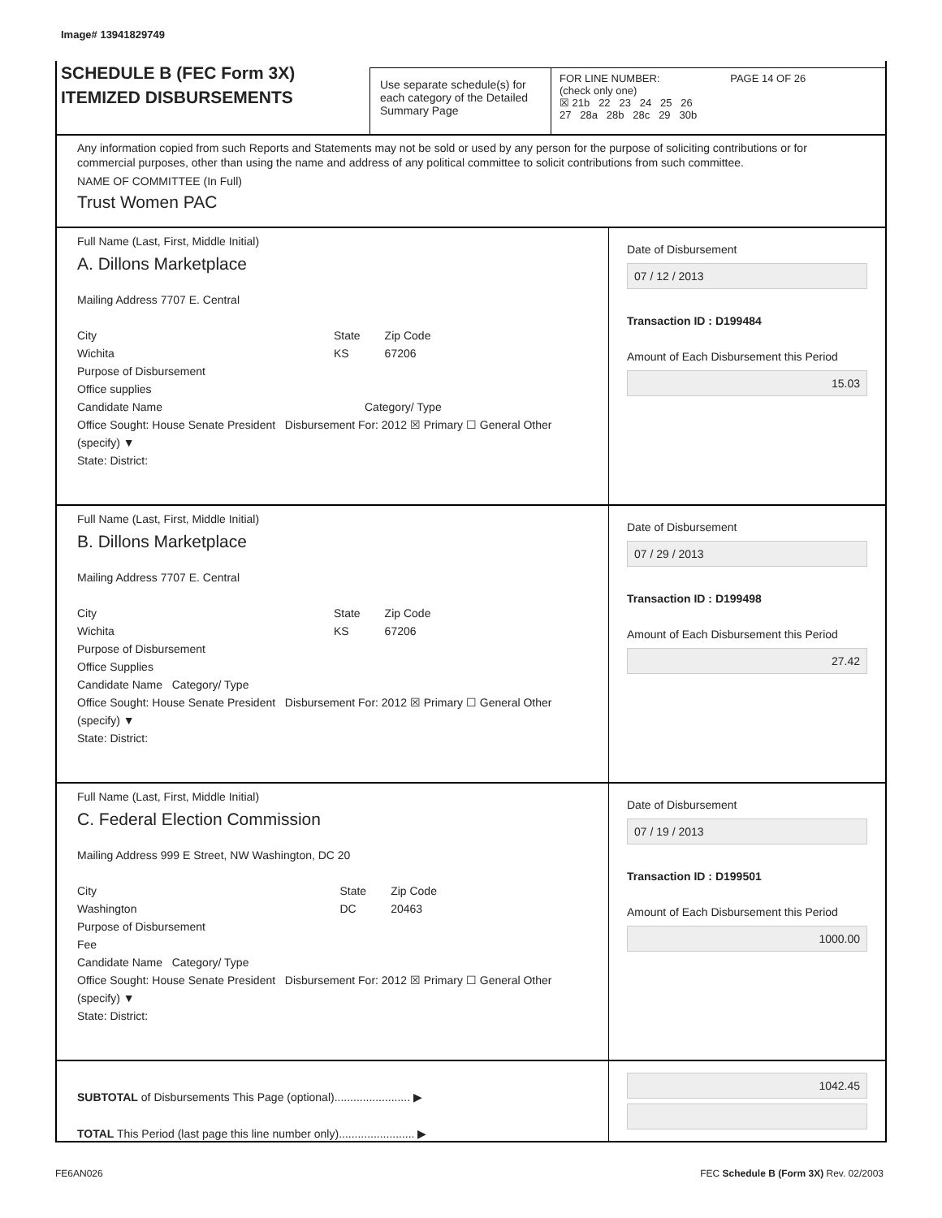Image# 13941829749
SCHEDULE B (FEC Form 3X)
ITEMIZED DISBURSEMENTS
Use separate schedule(s) for each category of the Detailed Summary Page
FOR LINE NUMBER: PAGE 14 OF 26
(check only one)
☒ 21b 22 23 24 25 26
27 28a 28b 28c 29 30b
Any information copied from such Reports and Statements may not be sold or used by any person for the purpose of soliciting contributions or for commercial purposes, other than using the name and address of any political committee to solicit contributions from such committee.
NAME OF COMMITTEE (In Full)
Trust Women PAC
Full Name (Last, First, Middle Initial)
A. Dillons Marketplace
Mailing Address 7707 E. Central
City
Wichita State
KS Zip Code
67206
Purpose of Disbursement
Office supplies
Candidate Name Category/ Type
Office Sought: House Senate President Disbursement For: 2012 ☒ Primary ☐ General Other (specify) ▼
State: District:
Date of Disbursement
07 / 12 / 2013
Transaction ID : D199484
Amount of Each Disbursement this Period
15.03
Full Name (Last, First, Middle Initial)
B. Dillons Marketplace
Mailing Address 7707 E. Central
City
Wichita State
KS Zip Code
67206
Purpose of Disbursement
Office Supplies
Candidate Name Category/ Type
Office Sought: House Senate President Disbursement For: 2012 ☒ Primary ☐ General Other (specify) ▼
State: District:
Date of Disbursement
07 / 29 / 2013
Transaction ID : D199498
Amount of Each Disbursement this Period
27.42
Full Name (Last, First, Middle Initial)
C. Federal Election Commission
Mailing Address 999 E Street, NW Washington, DC 20
City
Washington State
DC Zip Code
20463
Purpose of Disbursement
Fee
Candidate Name Category/ Type
Office Sought: House Senate President Disbursement For: 2012 ☒ Primary ☐ General Other (specify) ▼
State: District:
Date of Disbursement
07 / 19 / 2013
Transaction ID : D199501
Amount of Each Disbursement this Period
1000.00
SUBTOTAL of Disbursements This Page (optional)........................ ▶
TOTAL This Period (last page this line number only)........................ ▶
1042.45
FE6AN026
FEC Schedule B (Form 3X) Rev. 02/2003